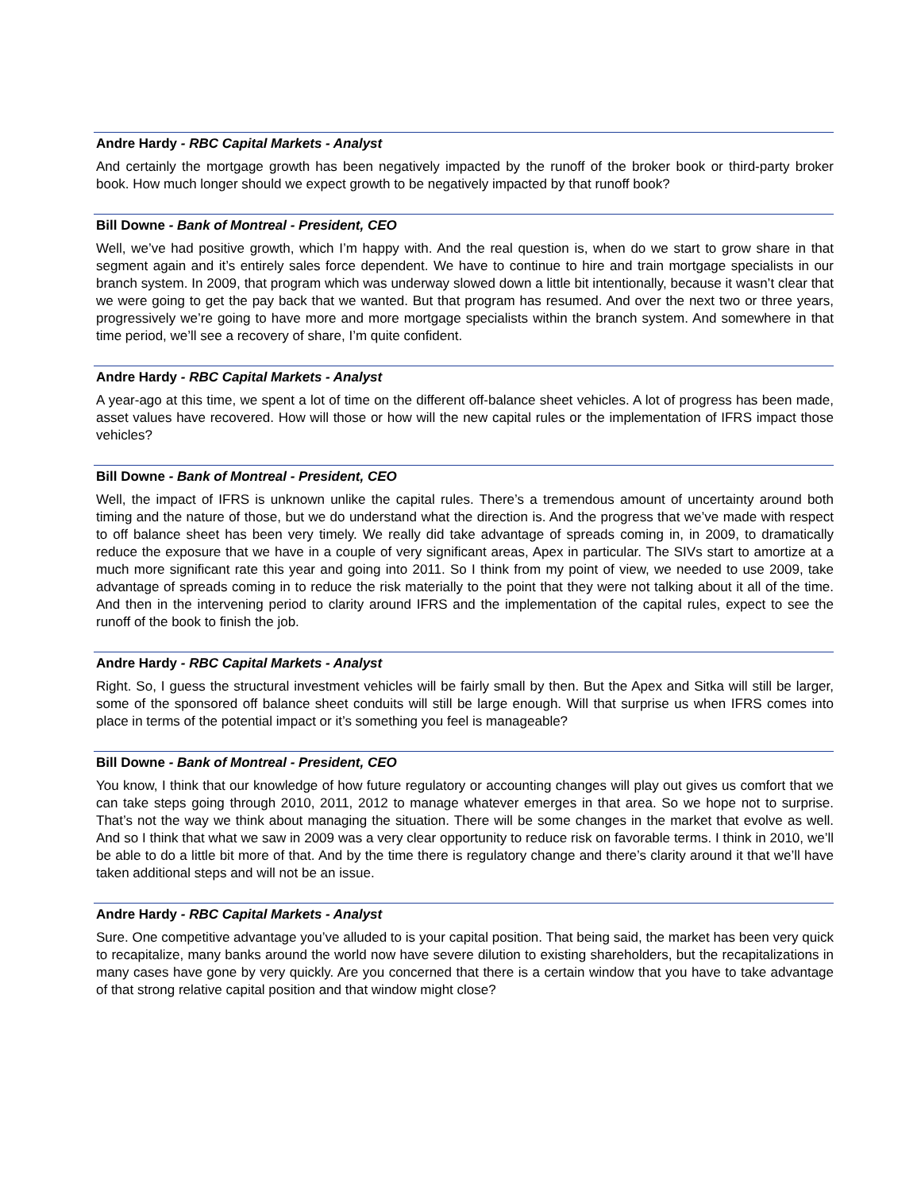Andre Hardy - RBC Capital Markets - Analyst
And certainly the mortgage growth has been negatively impacted by the runoff of the broker book or third-party broker book. How much longer should we expect growth to be negatively impacted by that runoff book?
Bill Downe - Bank of Montreal - President, CEO
Well, we’ve had positive growth, which I’m happy with. And the real question is, when do we start to grow share in that segment again and it’s entirely sales force dependent. We have to continue to hire and train mortgage specialists in our branch system. In 2009, that program which was underway slowed down a little bit intentionally, because it wasn’t clear that we were going to get the pay back that we wanted. But that program has resumed. And over the next two or three years, progressively we’re going to have more and more mortgage specialists within the branch system. And somewhere in that time period, we’ll see a recovery of share, I’m quite confident.
Andre Hardy - RBC Capital Markets - Analyst
A year-ago at this time, we spent a lot of time on the different off-balance sheet vehicles. A lot of progress has been made, asset values have recovered. How will those or how will the new capital rules or the implementation of IFRS impact those vehicles?
Bill Downe - Bank of Montreal - President, CEO
Well, the impact of IFRS is unknown unlike the capital rules. There’s a tremendous amount of uncertainty around both timing and the nature of those, but we do understand what the direction is. And the progress that we’ve made with respect to off balance sheet has been very timely. We really did take advantage of spreads coming in, in 2009, to dramatically reduce the exposure that we have in a couple of very significant areas, Apex in particular. The SIVs start to amortize at a much more significant rate this year and going into 2011. So I think from my point of view, we needed to use 2009, take advantage of spreads coming in to reduce the risk materially to the point that they were not talking about it all of the time. And then in the intervening period to clarity around IFRS and the implementation of the capital rules, expect to see the runoff of the book to finish the job.
Andre Hardy - RBC Capital Markets - Analyst
Right. So, I guess the structural investment vehicles will be fairly small by then. But the Apex and Sitka will still be larger, some of the sponsored off balance sheet conduits will still be large enough. Will that surprise us when IFRS comes into place in terms of the potential impact or it’s something you feel is manageable?
Bill Downe - Bank of Montreal - President, CEO
You know, I think that our knowledge of how future regulatory or accounting changes will play out gives us comfort that we can take steps going through 2010, 2011, 2012 to manage whatever emerges in that area. So we hope not to surprise. That’s not the way we think about managing the situation. There will be some changes in the market that evolve as well. And so I think that what we saw in 2009 was a very clear opportunity to reduce risk on favorable terms. I think in 2010, we’ll be able to do a little bit more of that. And by the time there is regulatory change and there’s clarity around it that we’ll have taken additional steps and will not be an issue.
Andre Hardy - RBC Capital Markets - Analyst
Sure. One competitive advantage you’ve alluded to is your capital position. That being said, the market has been very quick to recapitalize, many banks around the world now have severe dilution to existing shareholders, but the recapitalizations in many cases have gone by very quickly. Are you concerned that there is a certain window that you have to take advantage of that strong relative capital position and that window might close?